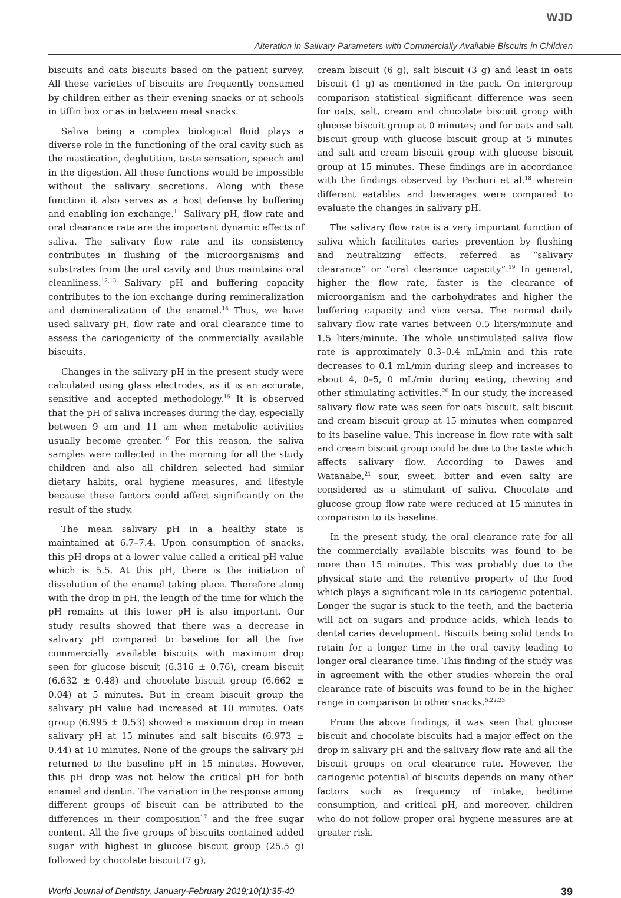WJD
Alteration in Salivary Parameters with Commercially Available Biscuits in Children
biscuits and oats biscuits based on the patient survey. All these varieties of biscuits are frequently consumed by children either as their evening snacks or at schools in tiffin box or as in between meal snacks.
Saliva being a complex biological fluid plays a diverse role in the functioning of the oral cavity such as the mastication, deglutition, taste sensation, speech and in the digestion. All these functions would be impossible without the salivary secretions. Along with these function it also serves as a host defense by buffering and enabling ion exchange.<sup>11</sup> Salivary pH, flow rate and oral clearance rate are the important dynamic effects of saliva. The salivary flow rate and its consistency contributes in flushing of the microorganisms and substrates from the oral cavity and thus maintains oral cleanliness.<sup>12,13</sup> Salivary pH and buffering capacity contributes to the ion exchange during remineralization and demineralization of the enamel.<sup>14</sup> Thus, we have used salivary pH, flow rate and oral clearance time to assess the cariogenicity of the commercially available biscuits.
Changes in the salivary pH in the present study were calculated using glass electrodes, as it is an accurate, sensitive and accepted methodology.<sup>15</sup> It is observed that the pH of saliva increases during the day, especially between 9 am and 11 am when metabolic activities usually become greater.<sup>16</sup> For this reason, the saliva samples were collected in the morning for all the study children and also all children selected had similar dietary habits, oral hygiene measures, and lifestyle because these factors could affect significantly on the result of the study.
The mean salivary pH in a healthy state is maintained at 6.7–7.4. Upon consumption of snacks, this pH drops at a lower value called a critical pH value which is 5.5. At this pH, there is the initiation of dissolution of the enamel taking place. Therefore along with the drop in pH, the length of the time for which the pH remains at this lower pH is also important. Our study results showed that there was a decrease in salivary pH compared to baseline for all the five commercially available biscuits with maximum drop seen for glucose biscuit (6.316 ± 0.76), cream biscuit (6.632 ± 0.48) and chocolate biscuit group (6.662 ± 0.04) at 5 minutes. But in cream biscuit group the salivary pH value had increased at 10 minutes. Oats group (6.995 ± 0.53) showed a maximum drop in mean salivary pH at 15 minutes and salt biscuits (6.973 ± 0.44) at 10 minutes. None of the groups the salivary pH returned to the baseline pH in 15 minutes. However, this pH drop was not below the critical pH for both enamel and dentin. The variation in the response among different groups of biscuit can be attributed to the differences in their composition<sup>17</sup> and the free sugar content. All the five groups of biscuits contained added sugar with highest in glucose biscuit group (25.5 g) followed by chocolate biscuit (7 g),
cream biscuit (6 g), salt biscuit (3 g) and least in oats biscuit (1 g) as mentioned in the pack. On intergroup comparison statistical significant difference was seen for oats, salt, cream and chocolate biscuit group with glucose biscuit group at 0 minutes; and for oats and salt biscuit group with glucose biscuit group at 5 minutes and salt and cream biscuit group with glucose biscuit group at 15 minutes. These findings are in accordance with the findings observed by Pachori et al.<sup>18</sup> wherein different eatables and beverages were compared to evaluate the changes in salivary pH.
The salivary flow rate is a very important function of saliva which facilitates caries prevention by flushing and neutralizing effects, referred as “salivary clearance” or “oral clearance capacity”.<sup>19</sup> In general, higher the flow rate, faster is the clearance of microorganism and the carbohydrates and higher the buffering capacity and vice versa. The normal daily salivary flow rate varies between 0.5 liters/minute and 1.5 liters/minute. The whole unstimulated saliva flow rate is approximately 0.3–0.4 mL/min and this rate decreases to 0.1 mL/min during sleep and increases to about 4, 0–5, 0 mL/min during eating, chewing and other stimulating activities.<sup>20</sup> In our study, the increased salivary flow rate was seen for oats biscuit, salt biscuit and cream biscuit group at 15 minutes when compared to its baseline value. This increase in flow rate with salt and cream biscuit group could be due to the taste which affects salivary flow. According to Dawes and Watanabe,<sup>21</sup> sour, sweet, bitter and even salty are considered as a stimulant of saliva. Chocolate and glucose group flow rate were reduced at 15 minutes in comparison to its baseline.
In the present study, the oral clearance rate for all the commercially available biscuits was found to be more than 15 minutes. This was probably due to the physical state and the retentive property of the food which plays a significant role in its cariogenic potential. Longer the sugar is stuck to the teeth, and the bacteria will act on sugars and produce acids, which leads to dental caries development. Biscuits being solid tends to retain for a longer time in the oral cavity leading to longer oral clearance time. This finding of the study was in agreement with the other studies wherein the oral clearance rate of biscuits was found to be in the higher range in comparison to other snacks.<sup>5,22,23</sup>
From the above findings, it was seen that glucose biscuit and chocolate biscuits had a major effect on the drop in salivary pH and the salivary flow rate and all the biscuit groups on oral clearance rate. However, the cariogenic potential of biscuits depends on many other factors such as frequency of intake, bedtime consumption, and critical pH, and moreover, children who do not follow proper oral hygiene measures are at greater risk.
World Journal of Dentistry, January-February 2019;10(1):35-40 39